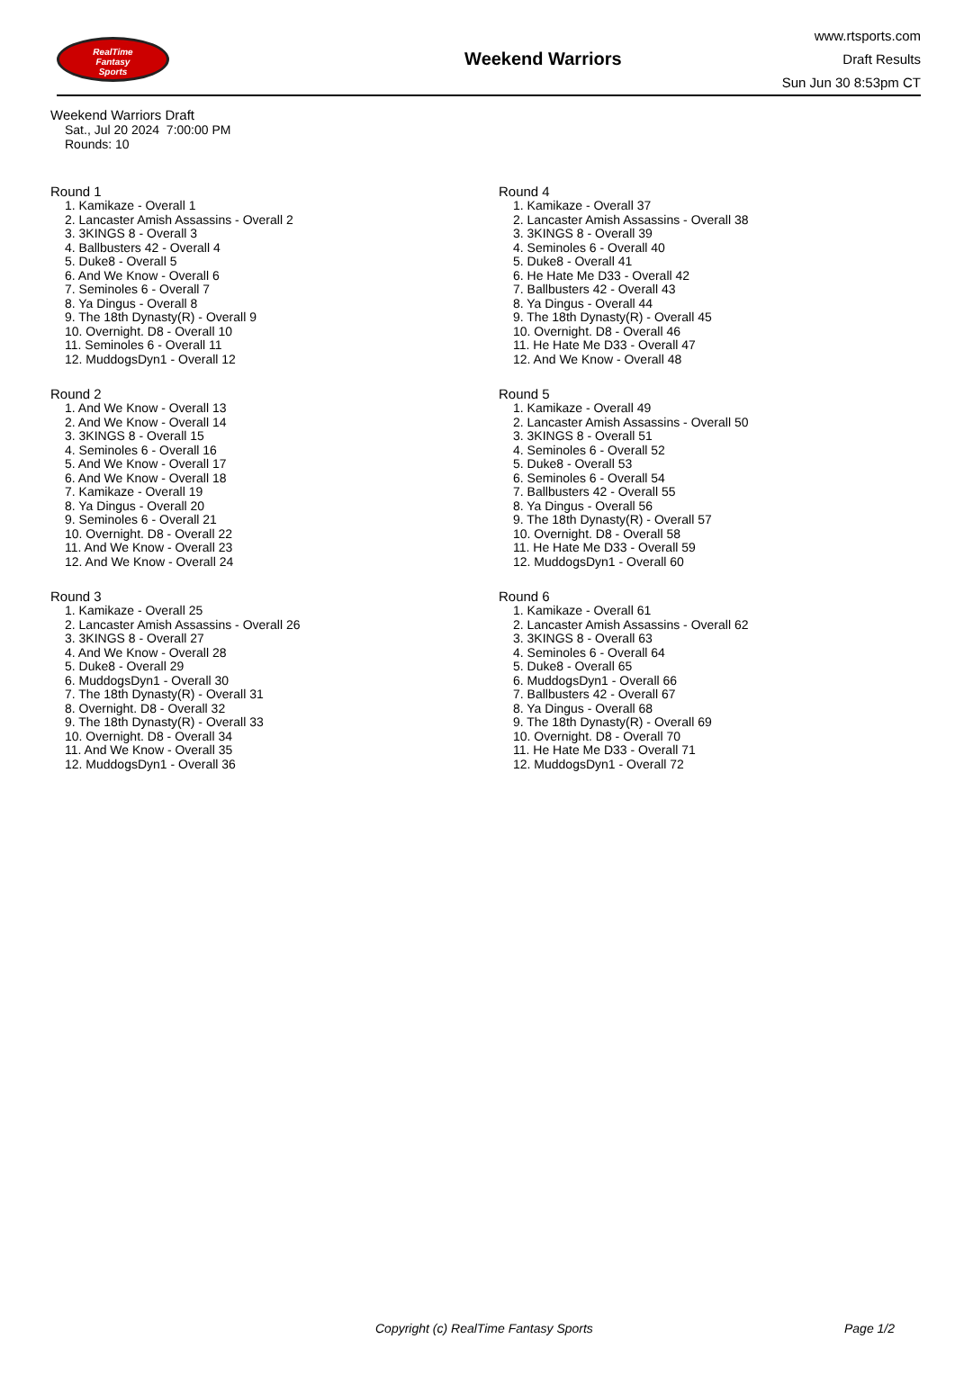RealTime
Fantasy
Sports
Weekend Warriors
www.rtsports.com
Draft Results
Sun Jun 30 8:53pm CT
Weekend Warriors Draft
Sat., Jul 20 2024 7:00:00 PM
Rounds: 10
Round 1
1. Kamikaze - Overall 1
2. Lancaster Amish Assassins - Overall 2
3. 3KINGS 8 - Overall 3
4. Ballbusters 42 - Overall 4
5. Duke8 - Overall 5
6. And We Know - Overall 6
7. Seminoles 6 - Overall 7
8. Ya Dingus - Overall 8
9. The 18th Dynasty(R) - Overall 9
10. Overnight. D8 - Overall 10
11. Seminoles 6 - Overall 11
12. MuddogsDyn1 - Overall 12
Round 2
1. And We Know - Overall 13
2. And We Know - Overall 14
3. 3KINGS 8 - Overall 15
4. Seminoles 6 - Overall 16
5. And We Know - Overall 17
6. And We Know - Overall 18
7. Kamikaze - Overall 19
8. Ya Dingus - Overall 20
9. Seminoles 6 - Overall 21
10. Overnight. D8 - Overall 22
11. And We Know - Overall 23
12. And We Know - Overall 24
Round 3
1. Kamikaze - Overall 25
2. Lancaster Amish Assassins - Overall 26
3. 3KINGS 8 - Overall 27
4. And We Know - Overall 28
5. Duke8 - Overall 29
6. MuddogsDyn1 - Overall 30
7. The 18th Dynasty(R) - Overall 31
8. Overnight. D8 - Overall 32
9. The 18th Dynasty(R) - Overall 33
10. Overnight. D8 - Overall 34
11. And We Know - Overall 35
12. MuddogsDyn1 - Overall 36
Round 4
1. Kamikaze - Overall 37
2. Lancaster Amish Assassins - Overall 38
3. 3KINGS 8 - Overall 39
4. Seminoles 6 - Overall 40
5. Duke8 - Overall 41
6. He Hate Me D33 - Overall 42
7. Ballbusters 42 - Overall 43
8. Ya Dingus - Overall 44
9. The 18th Dynasty(R) - Overall 45
10. Overnight. D8 - Overall 46
11. He Hate Me D33 - Overall 47
12. And We Know - Overall 48
Round 5
1. Kamikaze - Overall 49
2. Lancaster Amish Assassins - Overall 50
3. 3KINGS 8 - Overall 51
4. Seminoles 6 - Overall 52
5. Duke8 - Overall 53
6. Seminoles 6 - Overall 54
7. Ballbusters 42 - Overall 55
8. Ya Dingus - Overall 56
9. The 18th Dynasty(R) - Overall 57
10. Overnight. D8 - Overall 58
11. He Hate Me D33 - Overall 59
12. MuddogsDyn1 - Overall 60
Round 6
1. Kamikaze - Overall 61
2. Lancaster Amish Assassins - Overall 62
3. 3KINGS 8 - Overall 63
4. Seminoles 6 - Overall 64
5. Duke8 - Overall 65
6. MuddogsDyn1 - Overall 66
7. Ballbusters 42 - Overall 67
8. Ya Dingus - Overall 68
9. The 18th Dynasty(R) - Overall 69
10. Overnight. D8 - Overall 70
11. He Hate Me D33 - Overall 71
12. MuddogsDyn1 - Overall 72
Copyright (c) RealTime Fantasy Sports Page 1/2